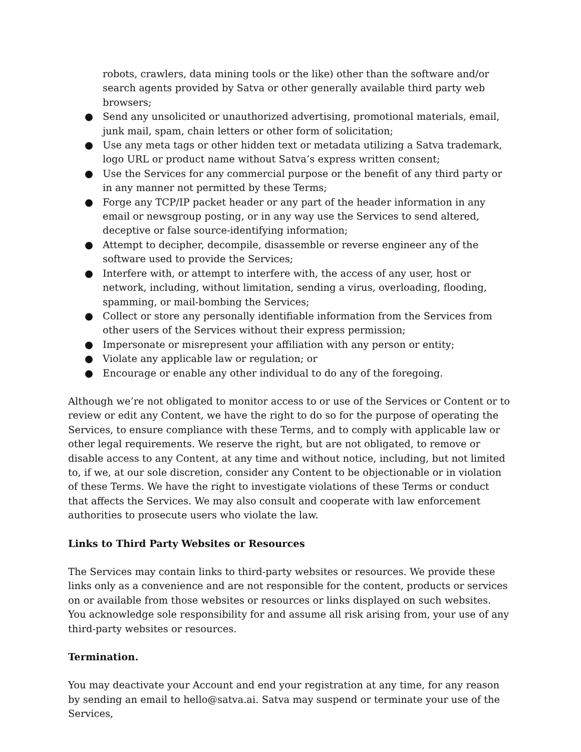robots, crawlers, data mining tools or the like) other than the software and/or search agents provided by Satva or other generally available third party web browsers;
● Send any unsolicited or unauthorized advertising, promotional materials, email, junk mail, spam, chain letters or other form of solicitation;
● Use any meta tags or other hidden text or metadata utilizing a Satva trademark, logo URL or product name without Satva’s express written consent;
● Use the Services for any commercial purpose or the benefit of any third party or in any manner not permitted by these Terms;
● Forge any TCP/IP packet header or any part of the header information in any email or newsgroup posting, or in any way use the Services to send altered, deceptive or false source-identifying information;
● Attempt to decipher, decompile, disassemble or reverse engineer any of the software used to provide the Services;
● Interfere with, or attempt to interfere with, the access of any user, host or network, including, without limitation, sending a virus, overloading, flooding, spamming, or mail-bombing the Services;
● Collect or store any personally identifiable information from the Services from other users of the Services without their express permission;
● Impersonate or misrepresent your affiliation with any person or entity;
● Violate any applicable law or regulation; or
● Encourage or enable any other individual to do any of the foregoing.
Although we’re not obligated to monitor access to or use of the Services or Content or to review or edit any Content, we have the right to do so for the purpose of operating the Services, to ensure compliance with these Terms, and to comply with applicable law or other legal requirements. We reserve the right, but are not obligated, to remove or disable access to any Content, at any time and without notice, including, but not limited to, if we, at our sole discretion, consider any Content to be objectionable or in violation of these Terms. We have the right to investigate violations of these Terms or conduct that affects the Services. We may also consult and cooperate with law enforcement authorities to prosecute users who violate the law.
Links to Third Party Websites or Resources
The Services may contain links to third-party websites or resources. We provide these links only as a convenience and are not responsible for the content, products or services on or available from those websites or resources or links displayed on such websites. You acknowledge sole responsibility for and assume all risk arising from, your use of any third-party websites or resources.
Termination.
You may deactivate your Account and end your registration at any time, for any reason by sending an email to hello@satva.ai. Satva may suspend or terminate your use of the Services,